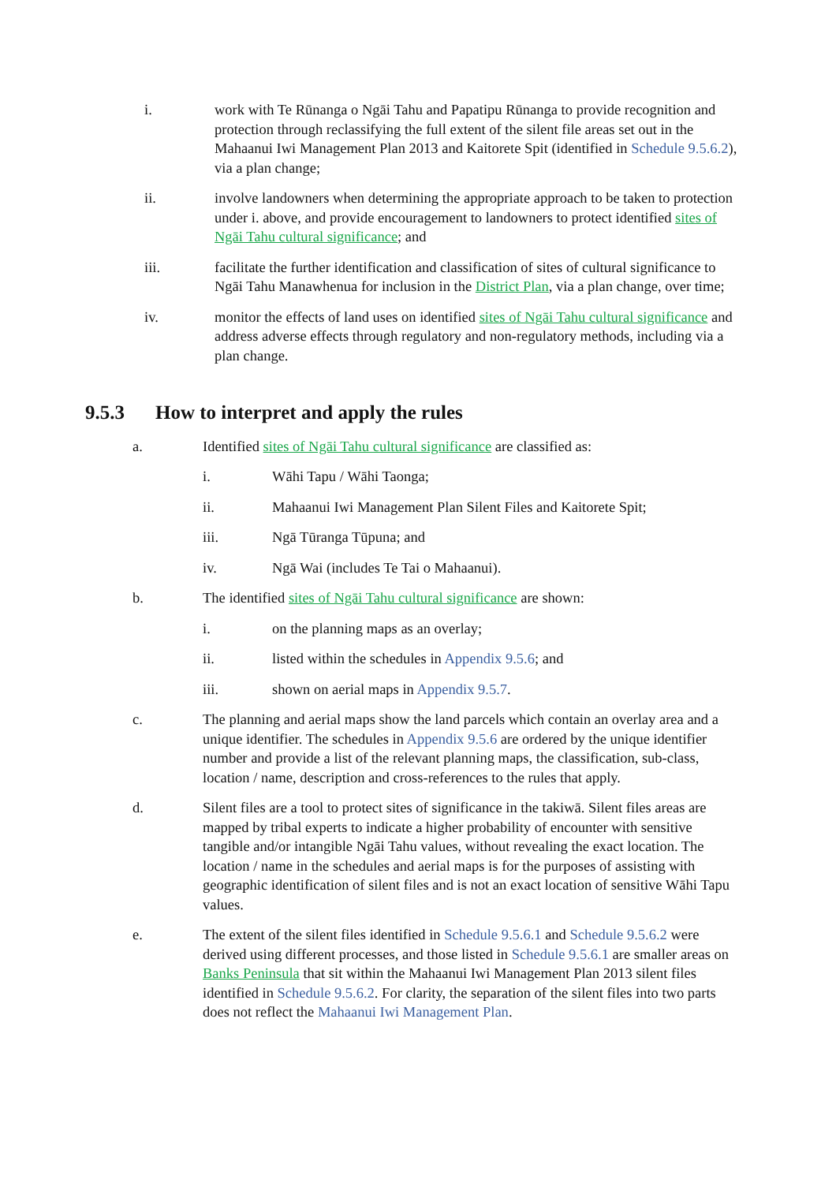i. work with Te Rūnanga o Ngāi Tahu and Papatipu Rūnanga to provide recognition and protection through reclassifying the full extent of the silent file areas set out in the Mahaanui Iwi Management Plan 2013 and Kaitorete Spit (identified in Schedule 9.5.6.2), via a plan change;
ii. involve landowners when determining the appropriate approach to be taken to protection under i. above, and provide encouragement to landowners to protect identified sites of Ngāi Tahu cultural significance; and
iii. facilitate the further identification and classification of sites of cultural significance to Ngāi Tahu Manawhenua for inclusion in the District Plan, via a plan change, over time;
iv. monitor the effects of land uses on identified sites of Ngāi Tahu cultural significance and address adverse effects through regulatory and non-regulatory methods, including via a plan change.
9.5.3 How to interpret and apply the rules
a. Identified sites of Ngāi Tahu cultural significance are classified as:
i. Wāhi Tapu / Wāhi Taonga;
ii. Mahaanui Iwi Management Plan Silent Files and Kaitorete Spit;
iii. Ngā Tūranga Tūpuna; and
iv. Ngā Wai (includes Te Tai o Mahaanui).
b. The identified sites of Ngāi Tahu cultural significance are shown:
i. on the planning maps as an overlay;
ii. listed within the schedules in Appendix 9.5.6; and
iii. shown on aerial maps in Appendix 9.5.7.
c. The planning and aerial maps show the land parcels which contain an overlay area and a unique identifier. The schedules in Appendix 9.5.6 are ordered by the unique identifier number and provide a list of the relevant planning maps, the classification, sub-class, location / name, description and cross-references to the rules that apply.
d. Silent files are a tool to protect sites of significance in the takiwā. Silent files areas are mapped by tribal experts to indicate a higher probability of encounter with sensitive tangible and/or intangible Ngāi Tahu values, without revealing the exact location. The location / name in the schedules and aerial maps is for the purposes of assisting with geographic identification of silent files and is not an exact location of sensitive Wāhi Tapu values.
e. The extent of the silent files identified in Schedule 9.5.6.1 and Schedule 9.5.6.2 were derived using different processes, and those listed in Schedule 9.5.6.1 are smaller areas on Banks Peninsula that sit within the Mahaanui Iwi Management Plan 2013 silent files identified in Schedule 9.5.6.2. For clarity, the separation of the silent files into two parts does not reflect the Mahaanui Iwi Management Plan.